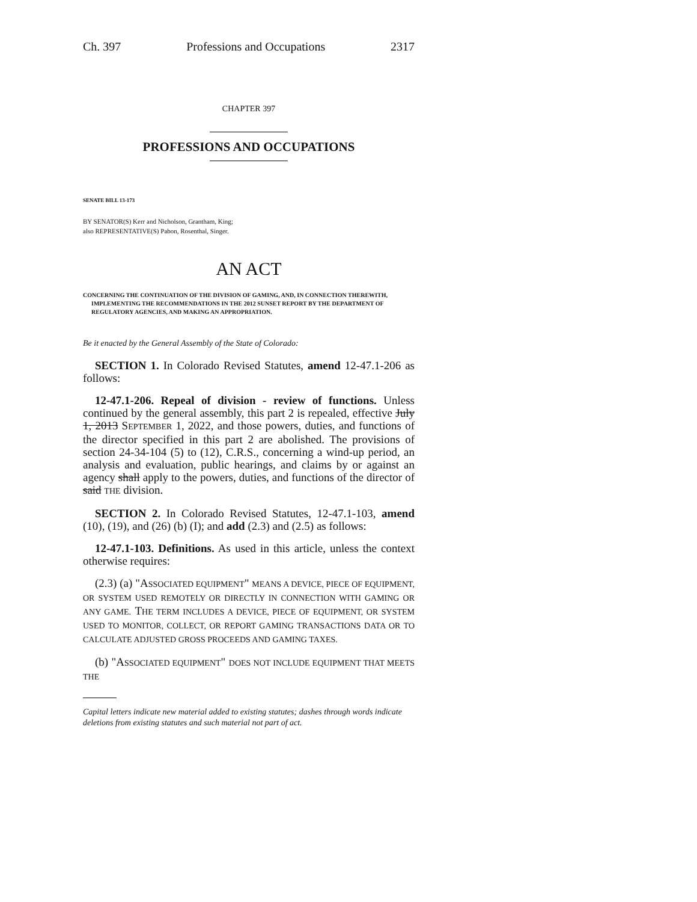Ch. 397 Professions and Occupations 2317
CHAPTER 397
PROFESSIONS AND OCCUPATIONS
SENATE BILL 13-173
BY SENATOR(S) Kerr and Nicholson, Grantham, King;
also REPRESENTATIVE(S) Pabon, Rosenthal, Singer.
AN ACT
CONCERNING THE CONTINUATION OF THE DIVISION OF GAMING, AND, IN CONNECTION THEREWITH, IMPLEMENTING THE RECOMMENDATIONS IN THE 2012 SUNSET REPORT BY THE DEPARTMENT OF REGULATORY AGENCIES, AND MAKING AN APPROPRIATION.
Be it enacted by the General Assembly of the State of Colorado:
SECTION 1. In Colorado Revised Statutes, amend 12-47.1-206 as follows:
12-47.1-206. Repeal of division - review of functions. Unless continued by the general assembly, this part 2 is repealed, effective July 1, 2013 SEPTEMBER 1, 2022, and those powers, duties, and functions of the director specified in this part 2 are abolished. The provisions of section 24-34-104 (5) to (12), C.R.S., concerning a wind-up period, an analysis and evaluation, public hearings, and claims by or against an agency shall apply to the powers, duties, and functions of the director of said THE division.
SECTION 2. In Colorado Revised Statutes, 12-47.1-103, amend (10), (19), and (26) (b) (I); and add (2.3) and (2.5) as follows:
12-47.1-103. Definitions. As used in this article, unless the context otherwise requires:
(2.3) (a) "ASSOCIATED EQUIPMENT" MEANS A DEVICE, PIECE OF EQUIPMENT, OR SYSTEM USED REMOTELY OR DIRECTLY IN CONNECTION WITH GAMING OR ANY GAME. THE TERM INCLUDES A DEVICE, PIECE OF EQUIPMENT, OR SYSTEM USED TO MONITOR, COLLECT, OR REPORT GAMING TRANSACTIONS DATA OR TO CALCULATE ADJUSTED GROSS PROCEEDS AND GAMING TAXES.
(b) "ASSOCIATED EQUIPMENT" DOES NOT INCLUDE EQUIPMENT THAT MEETS THE
Capital letters indicate new material added to existing statutes; dashes through words indicate deletions from existing statutes and such material not part of act.